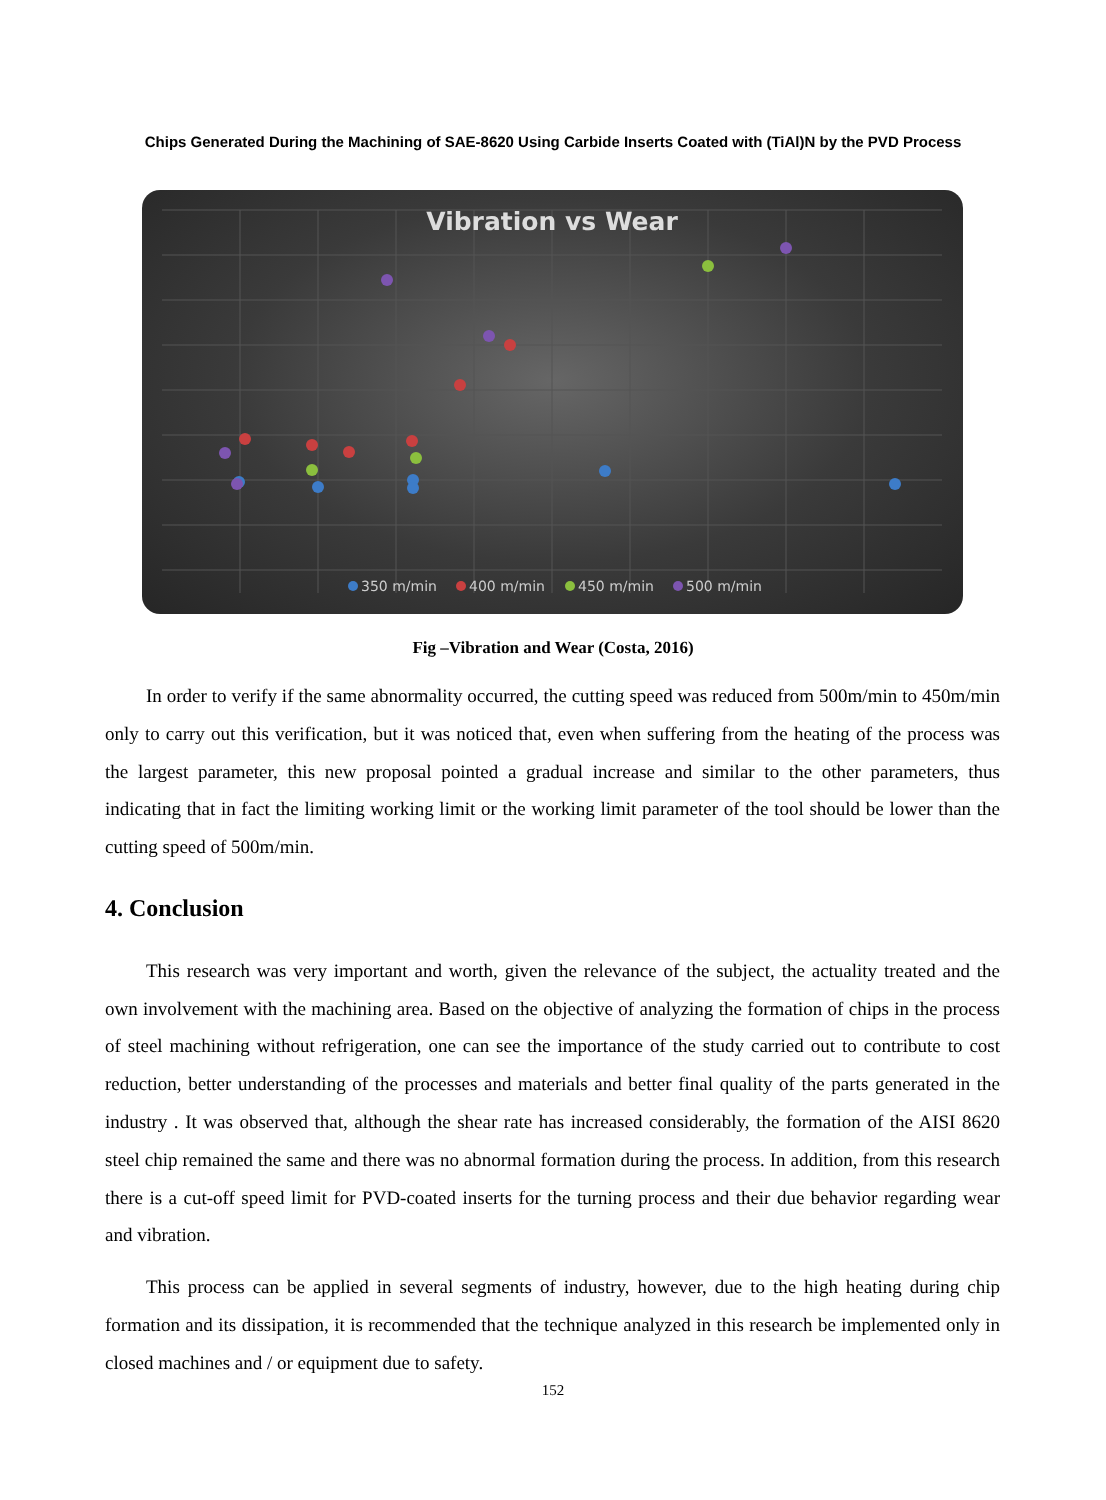Chips Generated During the Machining of SAE-8620 Using Carbide Inserts Coated with (TiAl)N by the PVD Process
Vibration vs Wear
350 m/min
400 m/min
450 m/min
500 m/min
Fig –Vibration and Wear (Costa, 2016)
In order to verify if the same abnormality occurred, the cutting speed was reduced from 500m/min to 450m/min only to carry out this verification, but it was noticed that, even when suffering from the heating of the process was the largest parameter, this new proposal pointed a gradual increase and similar to the other parameters, thus indicating that in fact the limiting working limit or the working limit parameter of the tool should be lower than the cutting speed of 500m/min.
4. Conclusion
This research was very important and worth, given the relevance of the subject, the actuality treated and the own involvement with the machining area. Based on the objective of analyzing the formation of chips in the process of steel machining without refrigeration, one can see the importance of the study carried out to contribute to cost reduction, better understanding of the processes and materials and better final quality of the parts generated in the industry . It was observed that, although the shear rate has increased considerably, the formation of the AISI 8620 steel chip remained the same and there was no abnormal formation during the process. In addition, from this research there is a cut-off speed limit for PVD-coated inserts for the turning process and their due behavior regarding wear and vibration.
This process can be applied in several segments of industry, however, due to the high heating during chip formation and its dissipation, it is recommended that the technique analyzed in this research be implemented only in closed machines and / or equipment due to safety.
152